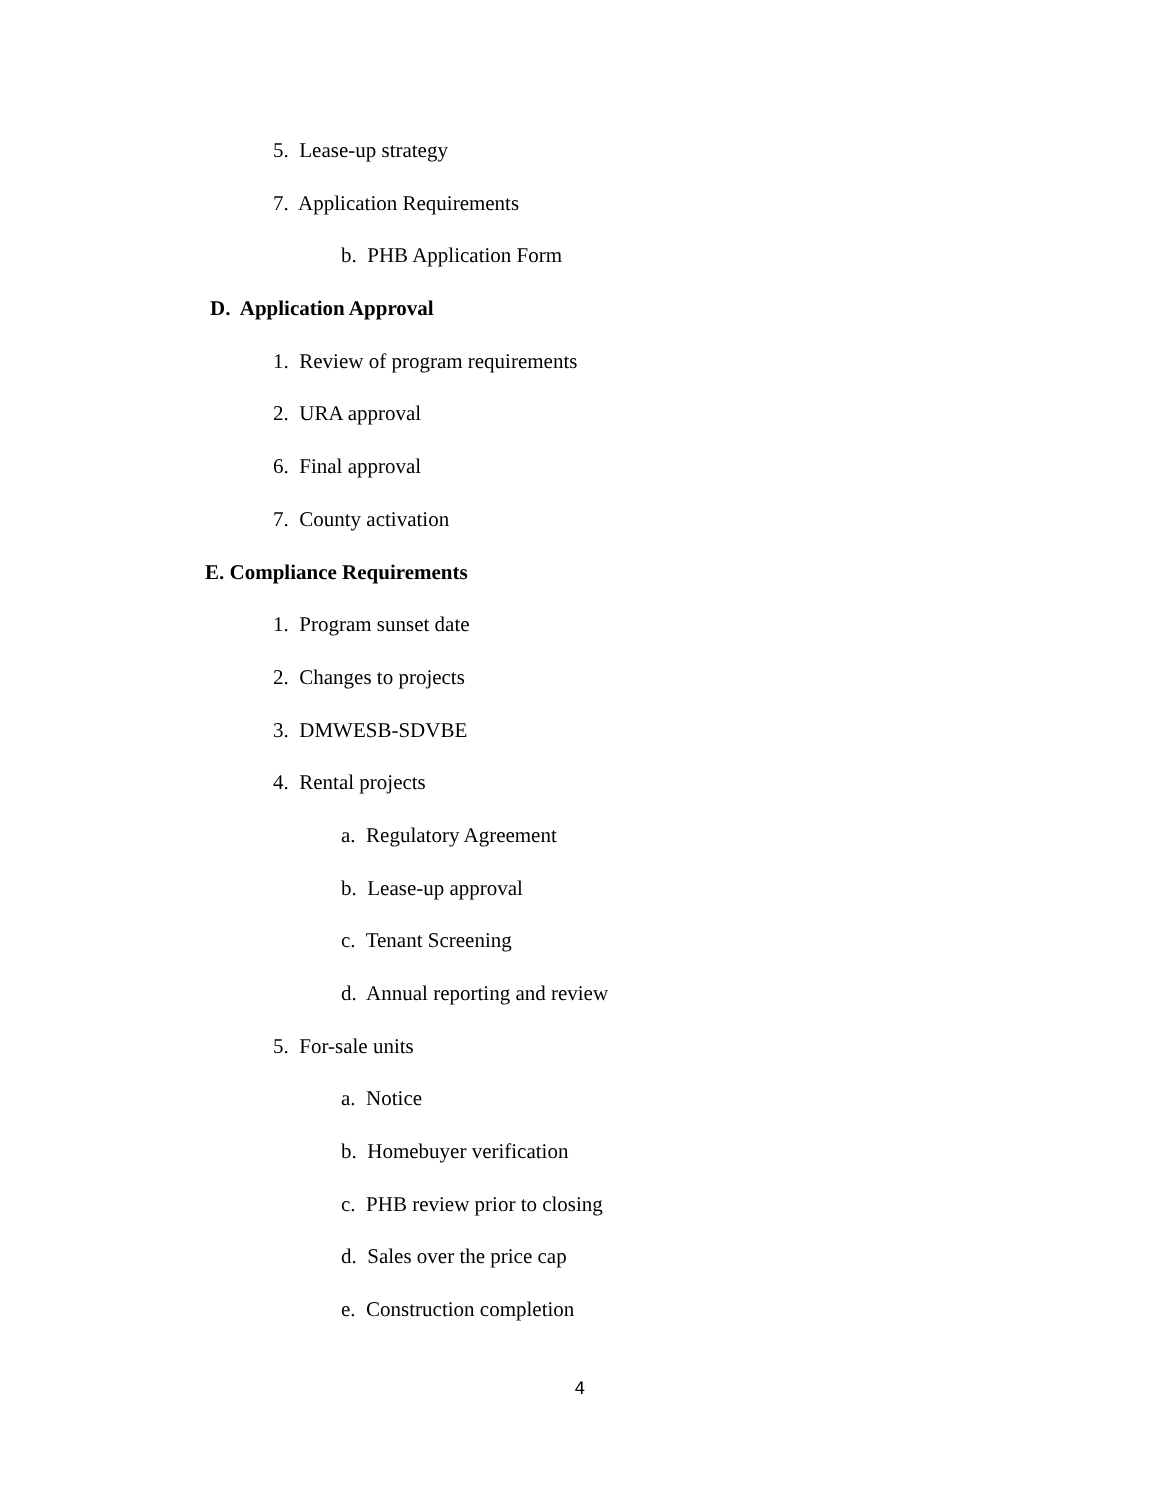5. Lease-up strategy
7. Application Requirements
b. PHB Application Form
D. Application Approval
1. Review of program requirements
2. URA approval
6. Final approval
7. County activation
E. Compliance Requirements
1. Program sunset date
2. Changes to projects
3. DMWESB-SDVBE
4. Rental projects
a. Regulatory Agreement
b. Lease-up approval
c. Tenant Screening
d. Annual reporting and review
5. For-sale units
a. Notice
b. Homebuyer verification
c. PHB review prior to closing
d. Sales over the price cap
e. Construction completion
4